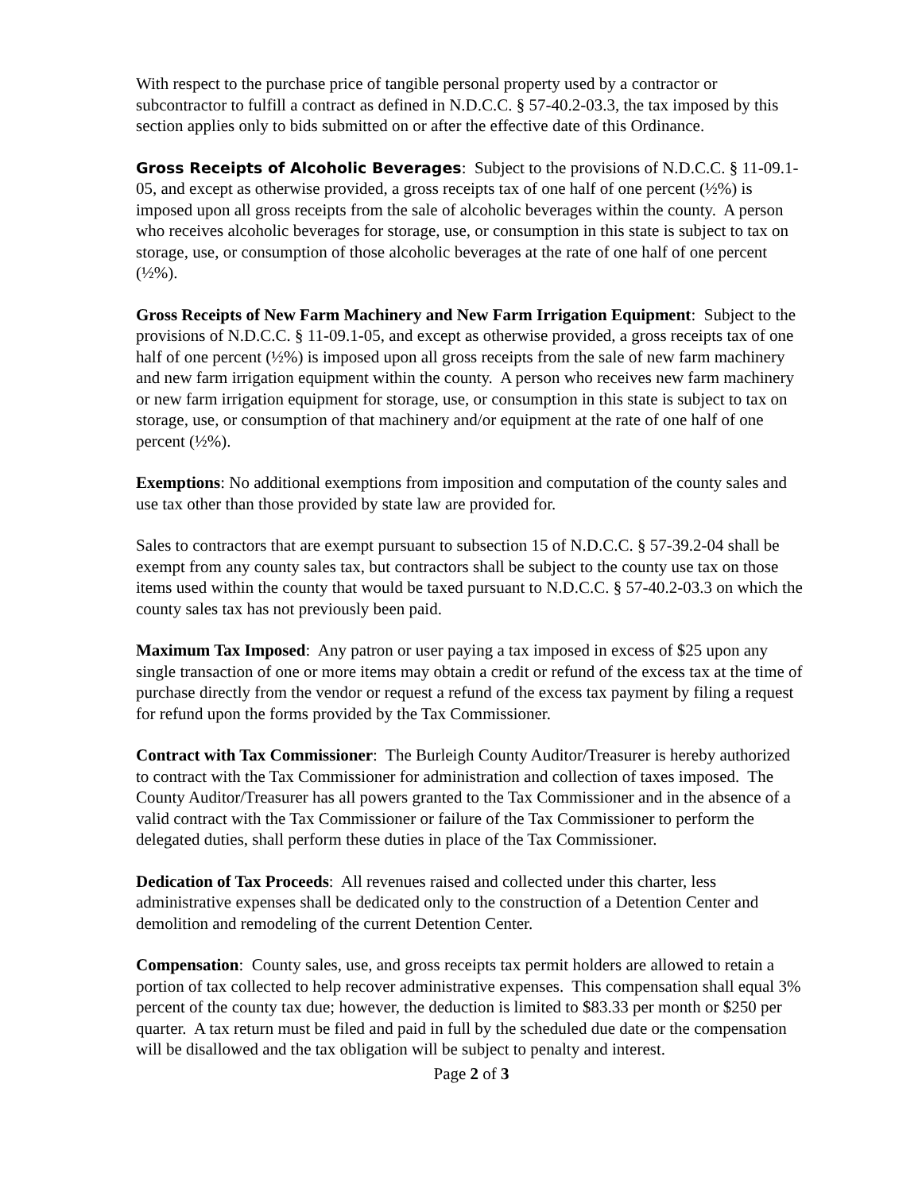With respect to the purchase price of tangible personal property used by a contractor or subcontractor to fulfill a contract as defined in N.D.C.C. § 57-40.2-03.3, the tax imposed by this section applies only to bids submitted on or after the effective date of this Ordinance.
Gross Receipts of Alcoholic Beverages: Subject to the provisions of N.D.C.C. § 11-09.1-05, and except as otherwise provided, a gross receipts tax of one half of one percent (½%) is imposed upon all gross receipts from the sale of alcoholic beverages within the county. A person who receives alcoholic beverages for storage, use, or consumption in this state is subject to tax on storage, use, or consumption of those alcoholic beverages at the rate of one half of one percent (½%).
Gross Receipts of New Farm Machinery and New Farm Irrigation Equipment: Subject to the provisions of N.D.C.C. § 11-09.1-05, and except as otherwise provided, a gross receipts tax of one half of one percent (½%) is imposed upon all gross receipts from the sale of new farm machinery and new farm irrigation equipment within the county. A person who receives new farm machinery or new farm irrigation equipment for storage, use, or consumption in this state is subject to tax on storage, use, or consumption of that machinery and/or equipment at the rate of one half of one percent (½%).
Exemptions: No additional exemptions from imposition and computation of the county sales and use tax other than those provided by state law are provided for.
Sales to contractors that are exempt pursuant to subsection 15 of N.D.C.C. § 57-39.2-04 shall be exempt from any county sales tax, but contractors shall be subject to the county use tax on those items used within the county that would be taxed pursuant to N.D.C.C. § 57-40.2-03.3 on which the county sales tax has not previously been paid.
Maximum Tax Imposed: Any patron or user paying a tax imposed in excess of $25 upon any single transaction of one or more items may obtain a credit or refund of the excess tax at the time of purchase directly from the vendor or request a refund of the excess tax payment by filing a request for refund upon the forms provided by the Tax Commissioner.
Contract with Tax Commissioner: The Burleigh County Auditor/Treasurer is hereby authorized to contract with the Tax Commissioner for administration and collection of taxes imposed. The County Auditor/Treasurer has all powers granted to the Tax Commissioner and in the absence of a valid contract with the Tax Commissioner or failure of the Tax Commissioner to perform the delegated duties, shall perform these duties in place of the Tax Commissioner.
Dedication of Tax Proceeds: All revenues raised and collected under this charter, less administrative expenses shall be dedicated only to the construction of a Detention Center and demolition and remodeling of the current Detention Center.
Compensation: County sales, use, and gross receipts tax permit holders are allowed to retain a portion of tax collected to help recover administrative expenses. This compensation shall equal 3% percent of the county tax due; however, the deduction is limited to $83.33 per month or $250 per quarter. A tax return must be filed and paid in full by the scheduled due date or the compensation will be disallowed and the tax obligation will be subject to penalty and interest.
Page 2 of 3